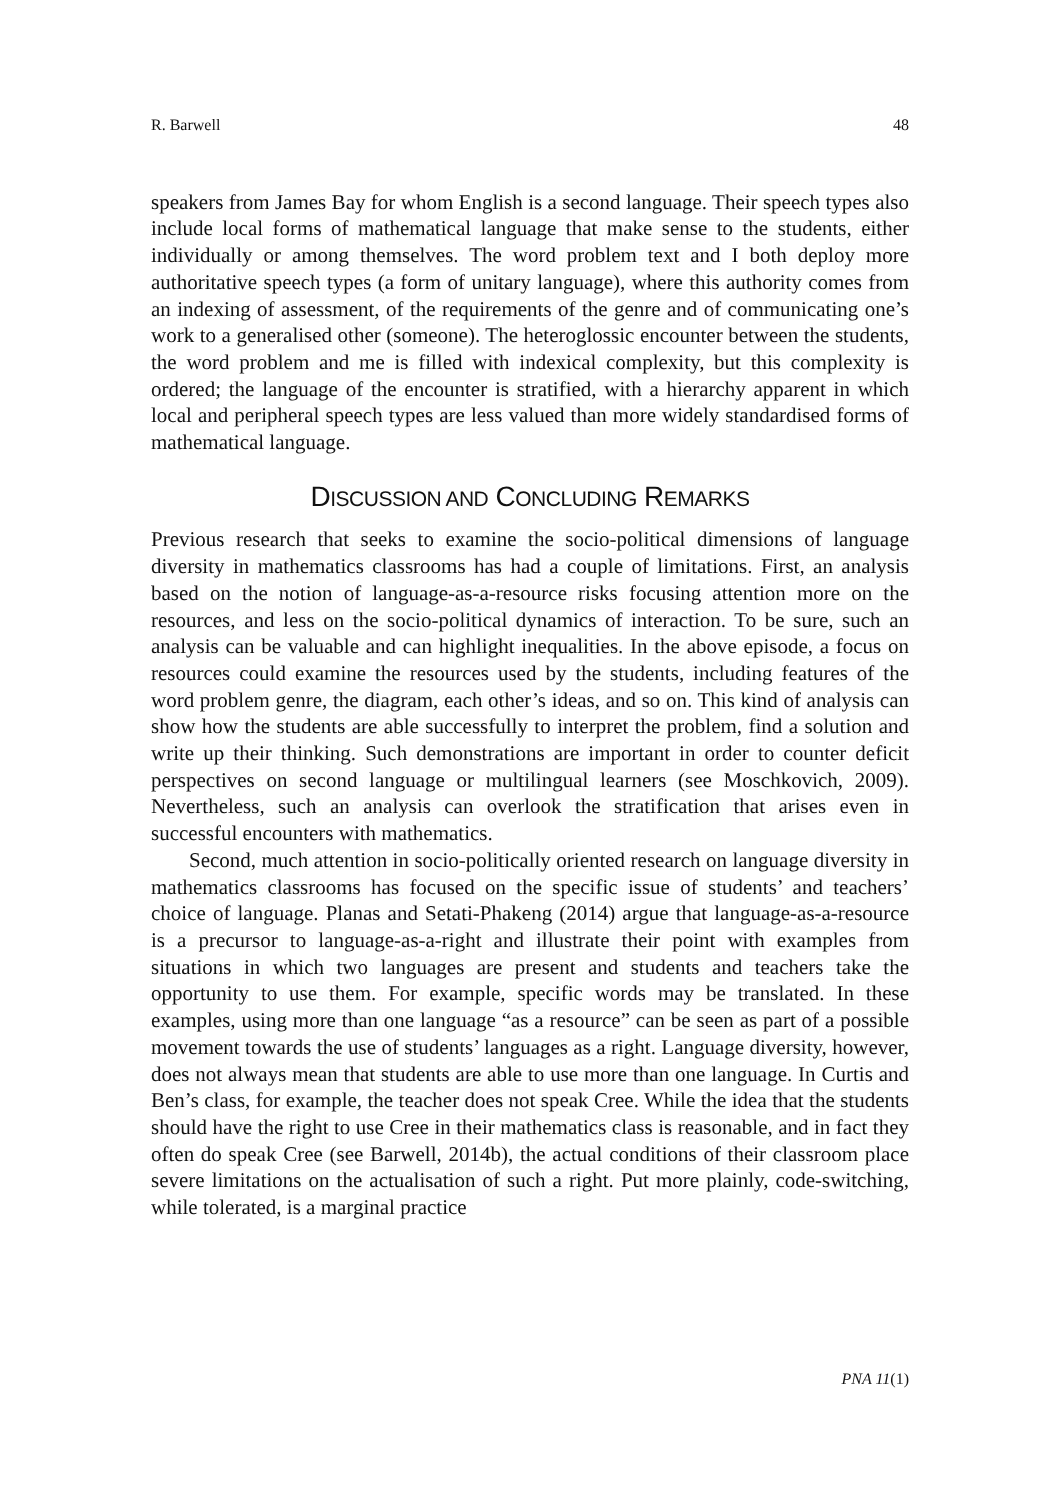R. Barwell 48
speakers from James Bay for whom English is a second language. Their speech types also include local forms of mathematical language that make sense to the students, either individually or among themselves. The word problem text and I both deploy more authoritative speech types (a form of unitary language), where this authority comes from an indexing of assessment, of the requirements of the genre and of communicating one’s work to a generalised other (someone). The heteroglossic encounter between the students, the word problem and me is filled with indexical complexity, but this complexity is ordered; the language of the encounter is stratified, with a hierarchy apparent in which local and peripheral speech types are less valued than more widely standardised forms of mathematical language.
DISCUSSION AND CONCLUDING REMARKS
Previous research that seeks to examine the socio-political dimensions of language diversity in mathematics classrooms has had a couple of limitations. First, an analysis based on the notion of language-as-a-resource risks focusing attention more on the resources, and less on the socio-political dynamics of interaction. To be sure, such an analysis can be valuable and can highlight inequalities. In the above episode, a focus on resources could examine the resources used by the students, including features of the word problem genre, the diagram, each other’s ideas, and so on. This kind of analysis can show how the students are able successfully to interpret the problem, find a solution and write up their thinking. Such demonstrations are important in order to counter deficit perspectives on second language or multilingual learners (see Moschkovich, 2009). Nevertheless, such an analysis can overlook the stratification that arises even in successful encounters with mathematics.
Second, much attention in socio-politically oriented research on language diversity in mathematics classrooms has focused on the specific issue of students’ and teachers’ choice of language. Planas and Setati-Phakeng (2014) argue that language-as-a-resource is a precursor to language-as-a-right and illustrate their point with examples from situations in which two languages are present and students and teachers take the opportunity to use them. For example, specific words may be translated. In these examples, using more than one language “as a resource” can be seen as part of a possible movement towards the use of students’ languages as a right. Language diversity, however, does not always mean that students are able to use more than one language. In Curtis and Ben’s class, for example, the teacher does not speak Cree. While the idea that the students should have the right to use Cree in their mathematics class is reasonable, and in fact they often do speak Cree (see Barwell, 2014b), the actual conditions of their classroom place severe limitations on the actualisation of such a right. Put more plainly, code-switching, while tolerated, is a marginal practice
PNA 11(1)